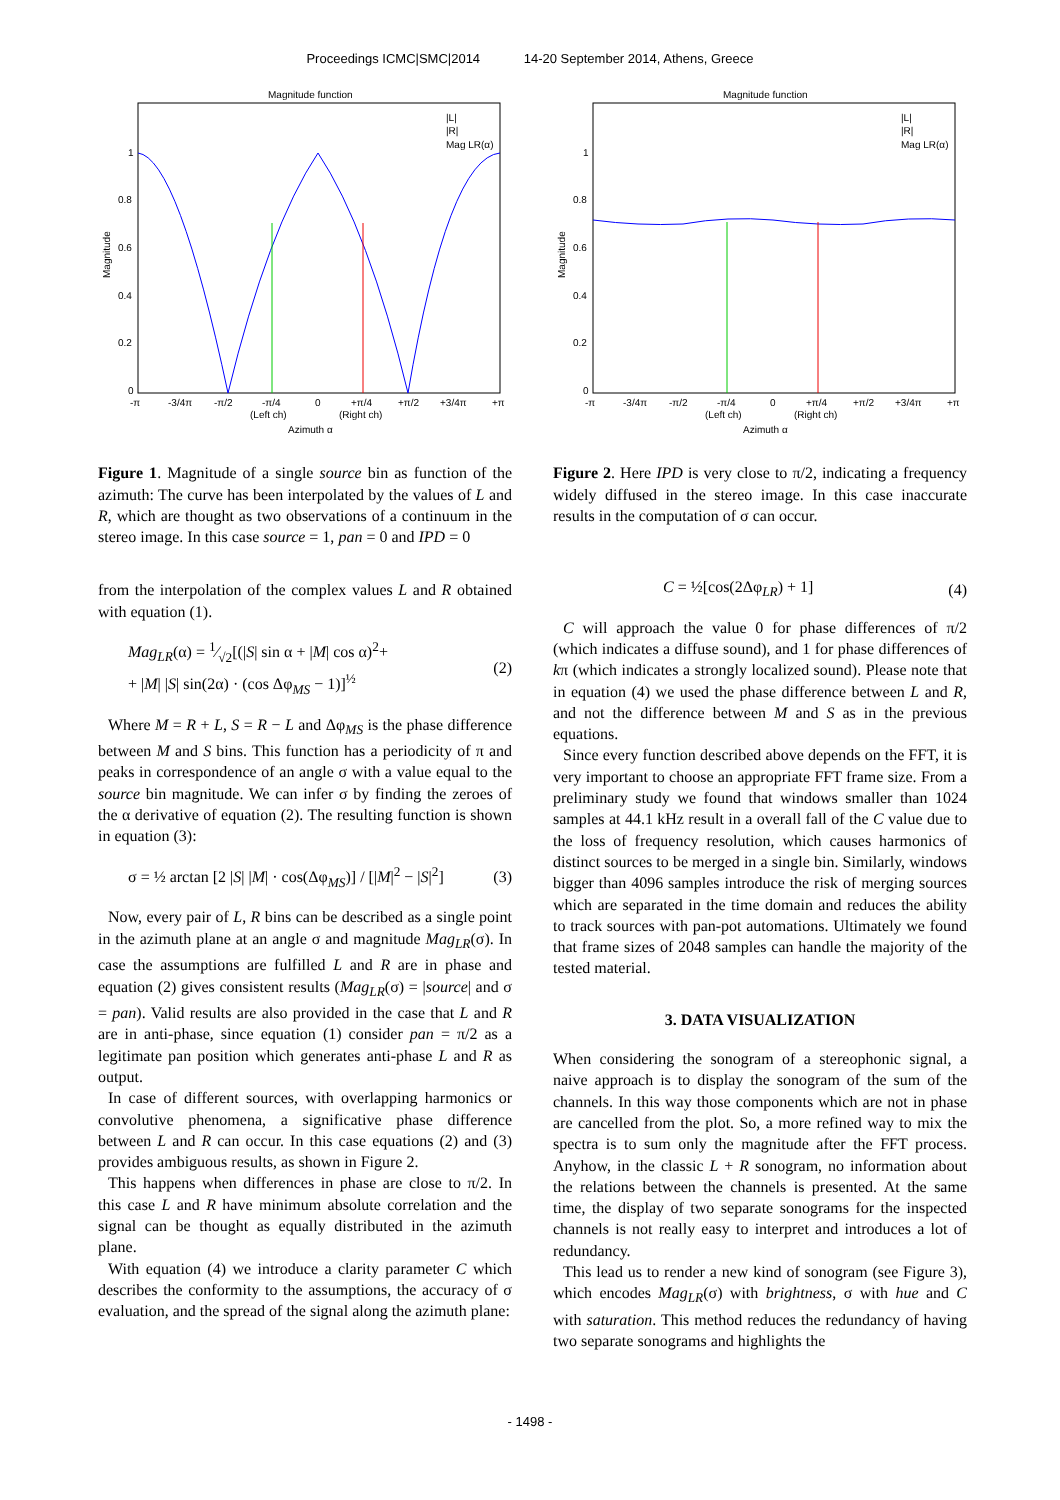Proceedings ICMC|SMC|2014 14-20 September 2014, Athens, Greece
Magnitude function
|L|
|R|
Mag LR(α)
1
0.8
0.6
0.4
0.2
0
Magnitude
-π
-3/4π
-π/2
-π/4
0
+π/4
+π/2
+3/4π
+π
(Left ch)
(Right ch)
Azimuth α
Figure 1. Magnitude of a single source bin as function of the azimuth: The curve has been interpolated by the values of L and R, which are thought as two observations of a continuum in the stereo image. In this case source = 1, pan = 0 and IPD = 0
from the interpolation of the complex values L and R obtained with equation (1).
Mag<sub>LR</sub>(α) = 1⁄√2[(|S| sin α + |M| cos α)<sup>2</sup>+
+ |M| |S| sin(2α) · (cos Δφ<sub>MS</sub> − 1)]<sup>½</sup>
(2)
Where M = R + L, S = R − L and Δφ<sub>MS</sub> is the phase difference between M and S bins. This function has a periodicity of π and peaks in correspondence of an angle σ with a value equal to the source bin magnitude. We can infer σ by finding the zeroes of the α derivative of equation (2). The resulting function is shown in equation (3):
σ = ½ arctan [2 |S| |M| · cos(Δφ<sub>MS</sub>)] / [|M|<sup>2</sup> − |S|<sup>2</sup>]
(3)
Now, every pair of L, R bins can be described as a single point in the azimuth plane at an angle σ and magnitude Mag<sub>LR</sub>(σ). In case the assumptions are fulfilled L and R are in phase and equation (2) gives consistent results (Mag<sub>LR</sub>(σ) = |source| and σ = pan). Valid results are also provided in the case that L and R are in anti-phase, since equation (1) consider pan = π/2 as a legitimate pan position which generates anti-phase L and R as output.
In case of different sources, with overlapping harmonics or convolutive phenomena, a significative phase difference between L and R can occur. In this case equations (2) and (3) provides ambiguous results, as shown in Figure 2.
This happens when differences in phase are close to π/2. In this case L and R have minimum absolute correlation and the signal can be thought as equally distributed in the azimuth plane.
With equation (4) we introduce a clarity parameter C which describes the conformity to the assumptions, the accuracy of σ evaluation, and the spread of the signal along the azimuth plane:
Magnitude function
|L|
|R|
Mag LR(α)
1
0.8
0.6
0.4
0.2
0
Magnitude
-π
-3/4π
-π/2
-π/4
0
+π/4
+π/2
+3/4π
+π
(Left ch)
(Right ch)
Azimuth α
Figure 2. Here IPD is very close to π/2, indicating a frequency widely diffused in the stereo image. In this case inaccurate results in the computation of σ can occur.
C = ½[cos(2Δφ<sub>LR</sub>) + 1] (4)
C will approach the value 0 for phase differences of π/2 (which indicates a diffuse sound), and 1 for phase differences of kπ (which indicates a strongly localized sound). Please note that in equation (4) we used the phase difference between L and R, and not the difference between M and S as in the previous equations.
Since every function described above depends on the FFT, it is very important to choose an appropriate FFT frame size. From a preliminary study we found that windows smaller than 1024 samples at 44.1 kHz result in a overall fall of the C value due to the loss of frequency resolution, which causes harmonics of distinct sources to be merged in a single bin. Similarly, windows bigger than 4096 samples introduce the risk of merging sources which are separated in the time domain and reduces the ability to track sources with pan-pot automations. Ultimately we found that frame sizes of 2048 samples can handle the majority of the tested material.
3. DATA VISUALIZATION
When considering the sonogram of a stereophonic signal, a naive approach is to display the sonogram of the sum of the channels. In this way those components which are not in phase are cancelled from the plot. So, a more refined way to mix the spectra is to sum only the magnitude after the FFT process. Anyhow, in the classic L + R sonogram, no information about the relations between the channels is presented. At the same time, the display of two separate sonograms for the inspected channels is not really easy to interpret and introduces a lot of redundancy.
This lead us to render a new kind of sonogram (see Figure 3), which encodes Mag<sub>LR</sub>(σ) with brightness, σ with hue and C with saturation. This method reduces the redundancy of having two separate sonograms and highlights the
- 1498 -